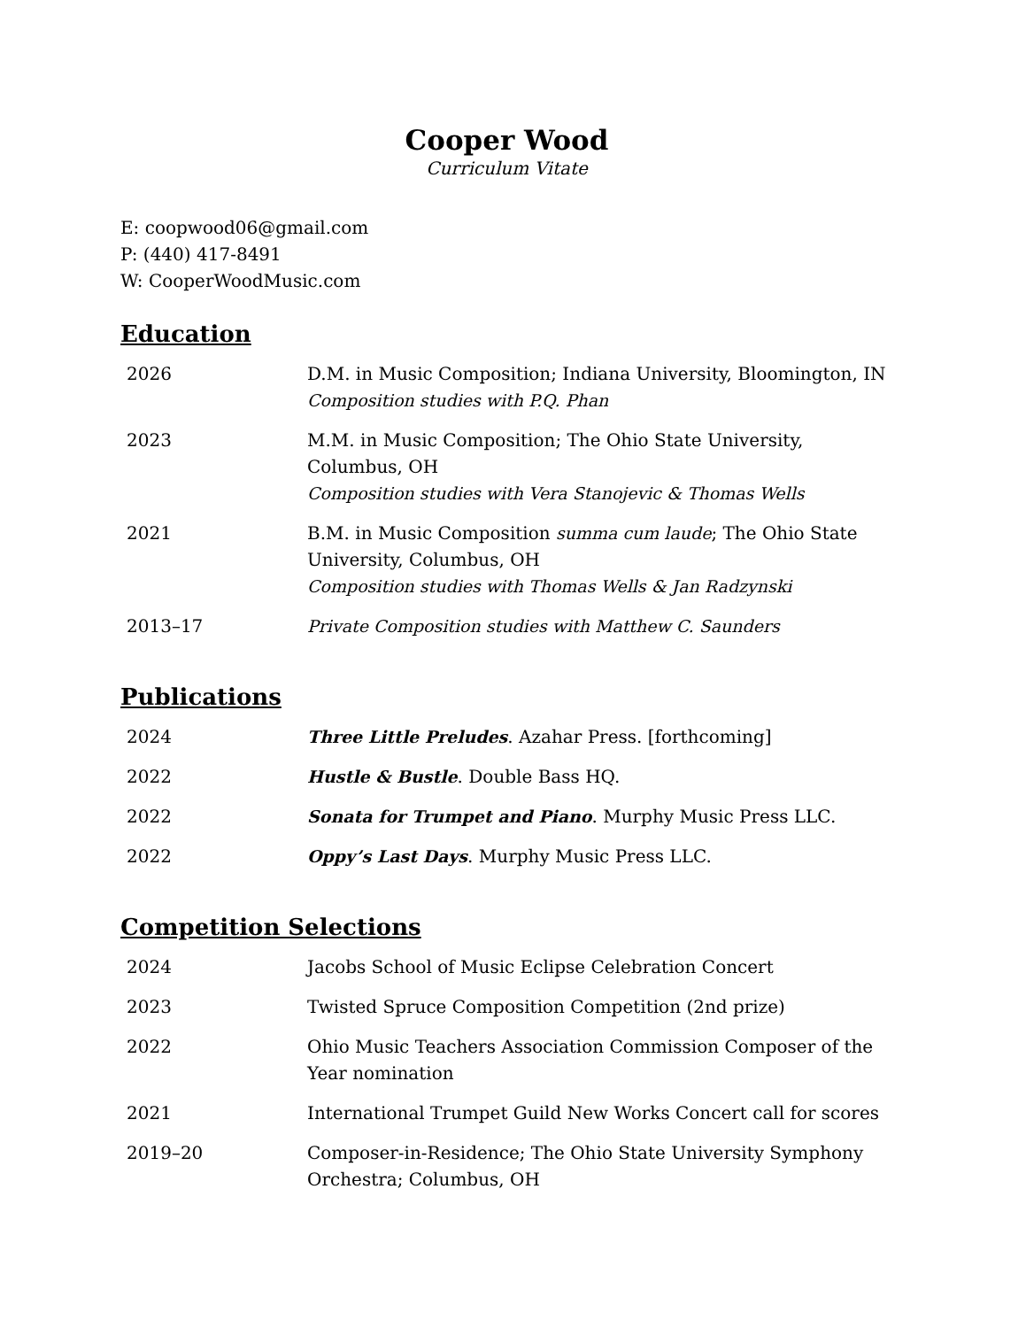Cooper Wood
Curriculum Vitate
E: coopwood06@gmail.com
P: (440) 417-8491
W: CooperWoodMusic.com
Education
| 2026 | D.M. in Music Composition; Indiana University, Bloomington, IN Composition studies with P.Q. Phan |
| 2023 | M.M. in Music Composition; The Ohio State University, Columbus, OH Composition studies with Vera Stanojevic & Thomas Wells |
| 2021 | B.M. in Music Composition summa cum laude ; The Ohio State University, Columbus, OH Composition studies with Thomas Wells & Jan Radzynski |
| 2013–17 | Private Composition studies with Matthew C. Saunders |
Publications
| 2024 | Three Little Preludes . Azahar Press. [forthcoming] |
| 2022 | Hustle & Bustle . Double Bass HQ. |
| 2022 | Sonata for Trumpet and Piano . Murphy Music Press LLC. |
| 2022 | Oppy’s Last Days . Murphy Music Press LLC. |
Competition Selections
| 2024 | Jacobs School of Music Eclipse Celebration Concert |
| 2023 | Twisted Spruce Composition Competition (2nd prize) |
| 2022 | Ohio Music Teachers Association Commission Composer of the Year nomination |
| 2021 | International Trumpet Guild New Works Concert call for scores |
| 2019–20 | Composer-in-Residence; The Ohio State University Symphony Orchestra; Columbus, OH |